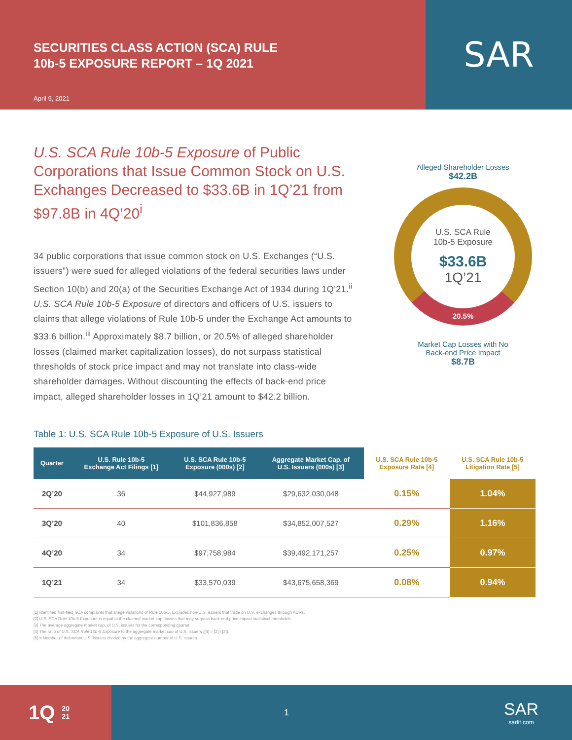SECURITIES CLASS ACTION (SCA) RULE
10b-5 EXPOSURE REPORT – 1Q 2021
April 9, 2021
SAR
U.S. SCA Rule 10b-5 Exposure of Public Corporations that Issue Common Stock on U.S. Exchanges Decreased to $33.6B in 1Q’21 from $97.8B in 4Q’20<sup>i</sup>
34 public corporations that issue common stock on U.S. Exchanges (“U.S. issuers”) were sued for alleged violations of the federal securities laws under Section 10(b) and 20(a) of the Securities Exchange Act of 1934 during 1Q’21.<sup>ii</sup> U.S. SCA Rule 10b-5 Exposure of directors and officers of U.S. issuers to claims that allege violations of Rule 10b-5 under the Exchange Act amounts to $33.6 billion.<sup>iii</sup> Approximately $8.7 billion, or 20.5% of alleged shareholder losses (claimed market capitalization losses), do not surpass statistical thresholds of stock price impact and may not translate into class-wide shareholder damages. Without discounting the effects of back-end price impact, alleged shareholder losses in 1Q’21 amount to $42.2 billion.
Alleged Shareholder Losses
$42.2B
U.S. SCA Rule
10b-5 Exposure
$33.6B
1Q’21
20.5%
Market Cap Losses with No
Back-end Price Impact
$8.7B
Table 1: U.S. SCA Rule 10b-5 Exposure of U.S. Issuers
| Quarter | U.S. Rule 10b-5 Exchange Act Filings [1] | U.S. SCA Rule 10b-5 Exposure (000s) [2] | Aggregate Market Cap. of U.S. Issuers (000s) [3] | U.S. SCA Rule 10b-5 Exposure Rate [4] | U.S. SCA Rule 10b-5 Litigation Rate [5] |
| --- | --- | --- | --- | --- | --- |
| 2Q’20 | 36 | $44,927,989 | $29,632,030,048 | 0.15% | 1.04% |
| 3Q’20 | 40 | $101,836,858 | $34,852,007,527 | 0.29% | 1.16% |
| 4Q’20 | 34 | $97,758,984 | $39,492,171,257 | 0.25% | 0.97% |
| 1Q’21 | 34 | $33,570,039 | $43,675,658,369 | 0.08% | 0.94% |
[1] Identified first-filed SCA complaints that allege violations of Rule 10b-5. Excludes non-U.S. issuers that trade on U.S. exchanges through ADRs.
[2] U.S. SCA Rule 10b-5 Exposure is equal to the claimed market cap. losses that may surpass back-end price impact statistical thresholds.
[3] The average aggregate market cap. of U.S. issuers for the corresponding quarter.
[4] The ratio of U.S. SCA Rule 10b-5 Exposure to the aggregate market cap of U.S. issuers ([4] = [2] / [3]).
[5] = Number of defendant U.S. issuers divided by the aggregate number of U.S. issuers.
1Q 20
21
1 SAR
sarlit.com